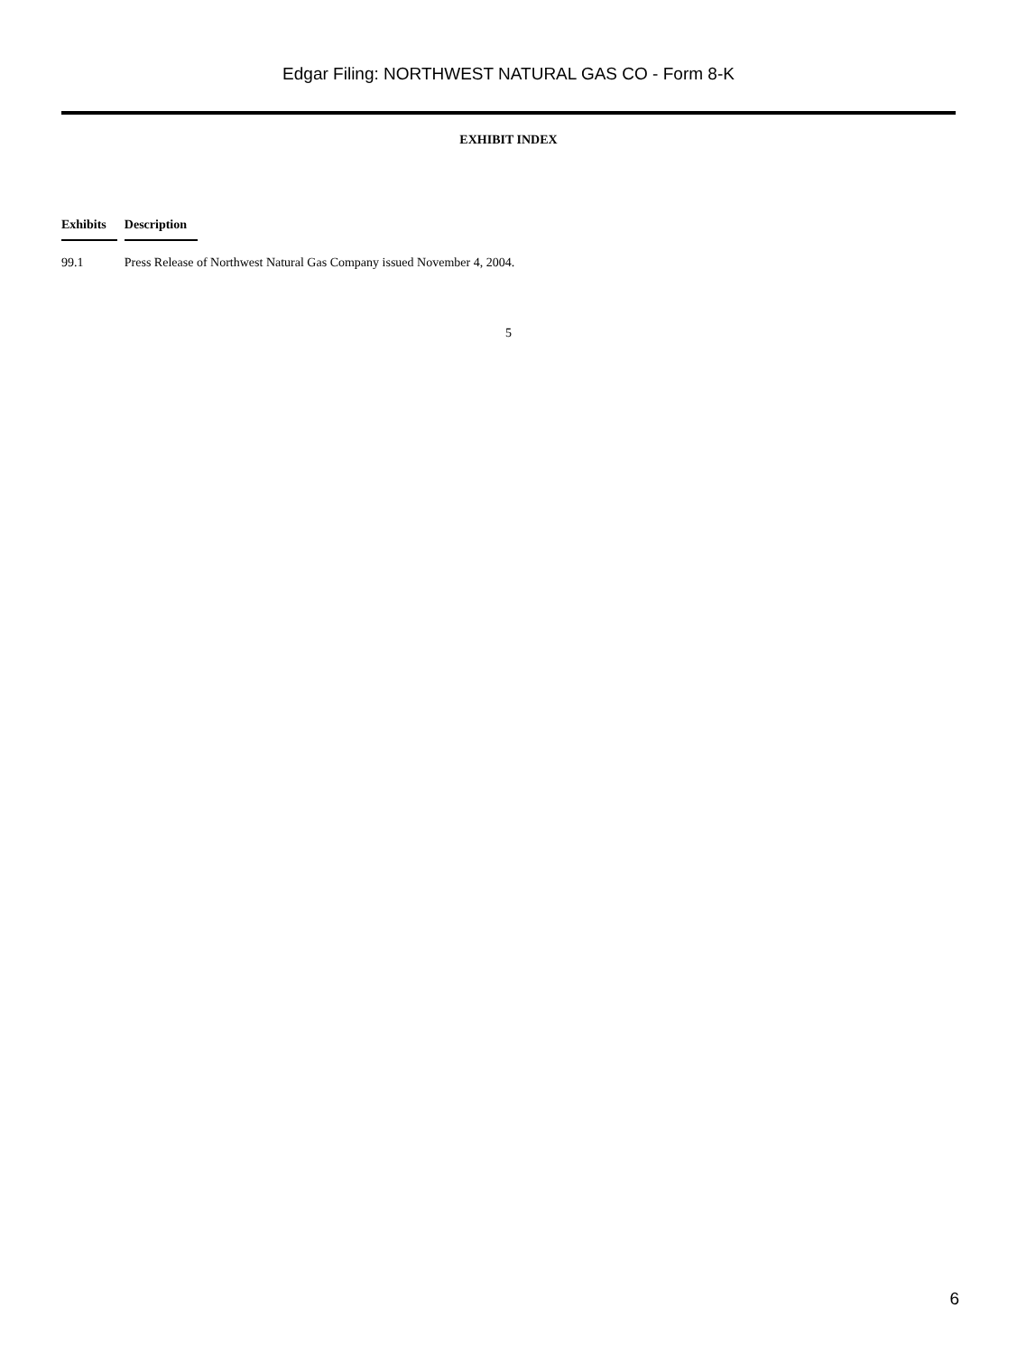Edgar Filing: NORTHWEST NATURAL GAS CO - Form 8-K
EXHIBIT INDEX
| Exhibits | Description |
| --- | --- |
| 99.1 | Press Release of Northwest Natural Gas Company issued November 4, 2004. |
5
6